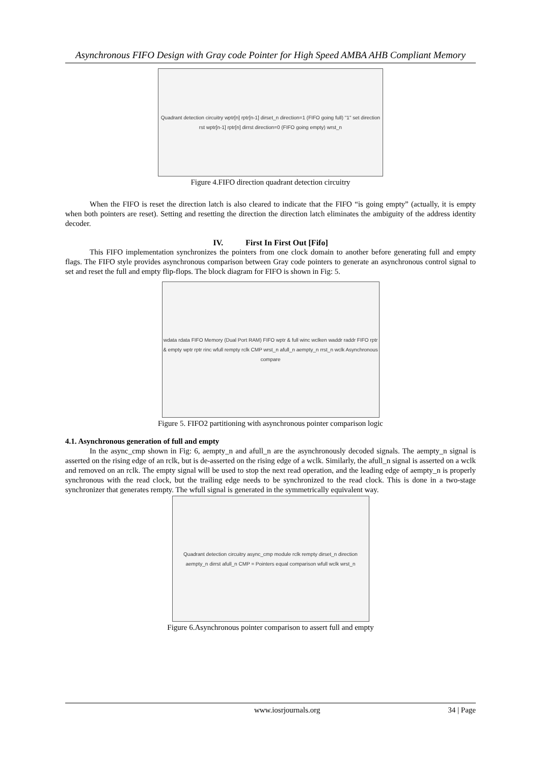Asynchronous FIFO Design with Gray code Pointer for High Speed AMBA AHB Compliant Memory
Quadrant detection circuitry wptr[n] rptr[n-1] dirset_n direction=1 (FIFO going full) "1" set direction rst wptr[n-1] rptr[n] dirrst direction=0 (FIFO going empty) wrst_n
Figure 4.FIFO direction quadrant detection circuitry
When the FIFO is reset the direction latch is also cleared to indicate that the FIFO “is going empty” (actually, it is empty when both pointers are reset). Setting and resetting the direction the direction latch eliminates the ambiguity of the address identity decoder.
IV. First In First Out [Fifo]
This FIFO implementation synchronizes the pointers from one clock domain to another before generating full and empty flags. The FIFO style provides asynchronous comparison between Gray code pointers to generate an asynchronous control signal to set and reset the full and empty flip-flops. The block diagram for FIFO is shown in Fig: 5.
wdata rdata FIFO Memory (Dual Port RAM) FIFO wptr & full winc wclken waddr raddr FIFO rptr & empty wptr rptr rinc wfull rempty rclk CMP wrst_n afull_n aempty_n rrst_n wclk Asynchronous compare
Figure 5. FIFO2 partitioning with asynchronous pointer comparison logic
4.1. Asynchronous generation of full and empty
In the async_cmp shown in Fig: 6, aempty_n and afull_n are the asynchronously decoded signals. The aempty_n signal is asserted on the rising edge of an rclk, but is de-asserted on the rising edge of a wclk. Similarly, the afull_n signal is asserted on a wclk and removed on an rclk. The empty signal will be used to stop the next read operation, and the leading edge of aempty_n is properly synchronous with the read clock, but the trailing edge needs to be synchronized to the read clock. This is done in a two-stage synchronizer that generates rempty. The wfull signal is generated in the symmetrically equivalent way.
Quadrant detection circuitry async_cmp module rclk rempty dirset_n direction aempty_n dirrst afull_n CMP = Pointers equal comparison wfull wclk wrst_n
Figure 6.Asynchronous pointer comparison to assert full and empty
www.iosrjournals.org 34 | Page